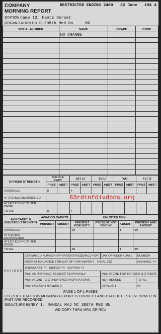COMPANY
MORNING REPORT RESTRICTED ENDING 2400 22 June 194 4
STATION Camp 13, Hants Dorset
ORGANIZATION Co D 308th Med Bn MD
| SERIAL NUMBER | NAME | GRADE | CODE |
| --- | --- | --- | --- |
| | NO CHANGE | | |
| OFFICER STRENGTH | FLD O & CAPT | | 1ST LT | | 2D LT | | WO | | FLT O | |
| --- | --- | --- | --- | --- | --- | --- | --- | --- | --- | --- |
| | PRES | ABS'T | PRES | ABS'T | PRES | ABS'T | PRES | ABS'T | PRES | ABS'T |
| ASSIGNED | 8 | | 4 | | | | | | | |
| ATTACHED UNASSIGNED | 83rdinfdivdocs.org | | | | | | | | | |
| ATTACHED FR OTHER ORGN | | | | | | | | | | |
| TOTAL | 8 | | 4 | | | | | | | |
| AVN CADET & ENLISTED STRENGTH | AVIATION CADETS | | ENLISTED MEN | | | |
| --- | --- | --- | --- | --- | --- | --- |
| | PRESENT | ABSENT | PRESENT FOR DUTY | PRESENT NOT FOR DY | ABSENT | PRESENT AND ABSENT |
| ASSIGNED | | | 98 | | 1 | 99 |
| ATTACHED UNASSIGNED | | | | | | |
| ATTACHED FR OTHER ORGN | | | | | | |
| TOTAL | | | 98 | | 1 | 99 |
| R A T I O N S | ESTIMATED NUMBER OF RATIONS REQUIRED FOR | DAY OF WEEK / DATE | NUMBER |
| | MESS ATTENDANCE FOR DAY OF THIS REPORT TOTAL 222 | | AVERAGE 74 |
| | BREAKFAST 74 DINNER 74 SUPPER 74 | | |
| | MEN AUTHORIZED TO MESS SEPARATELY | MEN ATCHD FOR RATIONS & OTHERS | |
| | MEN ATCHD TO OTHER ORGN FOR RATIONS | NET MESSED | TOTAL |
| | MEN PRESENT 99 LESS 0 | 98 PLUS 1 | 99 |
PAGE 1 OF 1 PAGES
I CERTIFY THAT THIS MORNING REPORT IS CORRECT AND THAT DUTIES PERFORMED IN PAST ARE RECORDED.
SIGNATURE HENRY I. RANDAL MAJ MC 308TH MED BN
WD COPY THRU MRU OR RCU